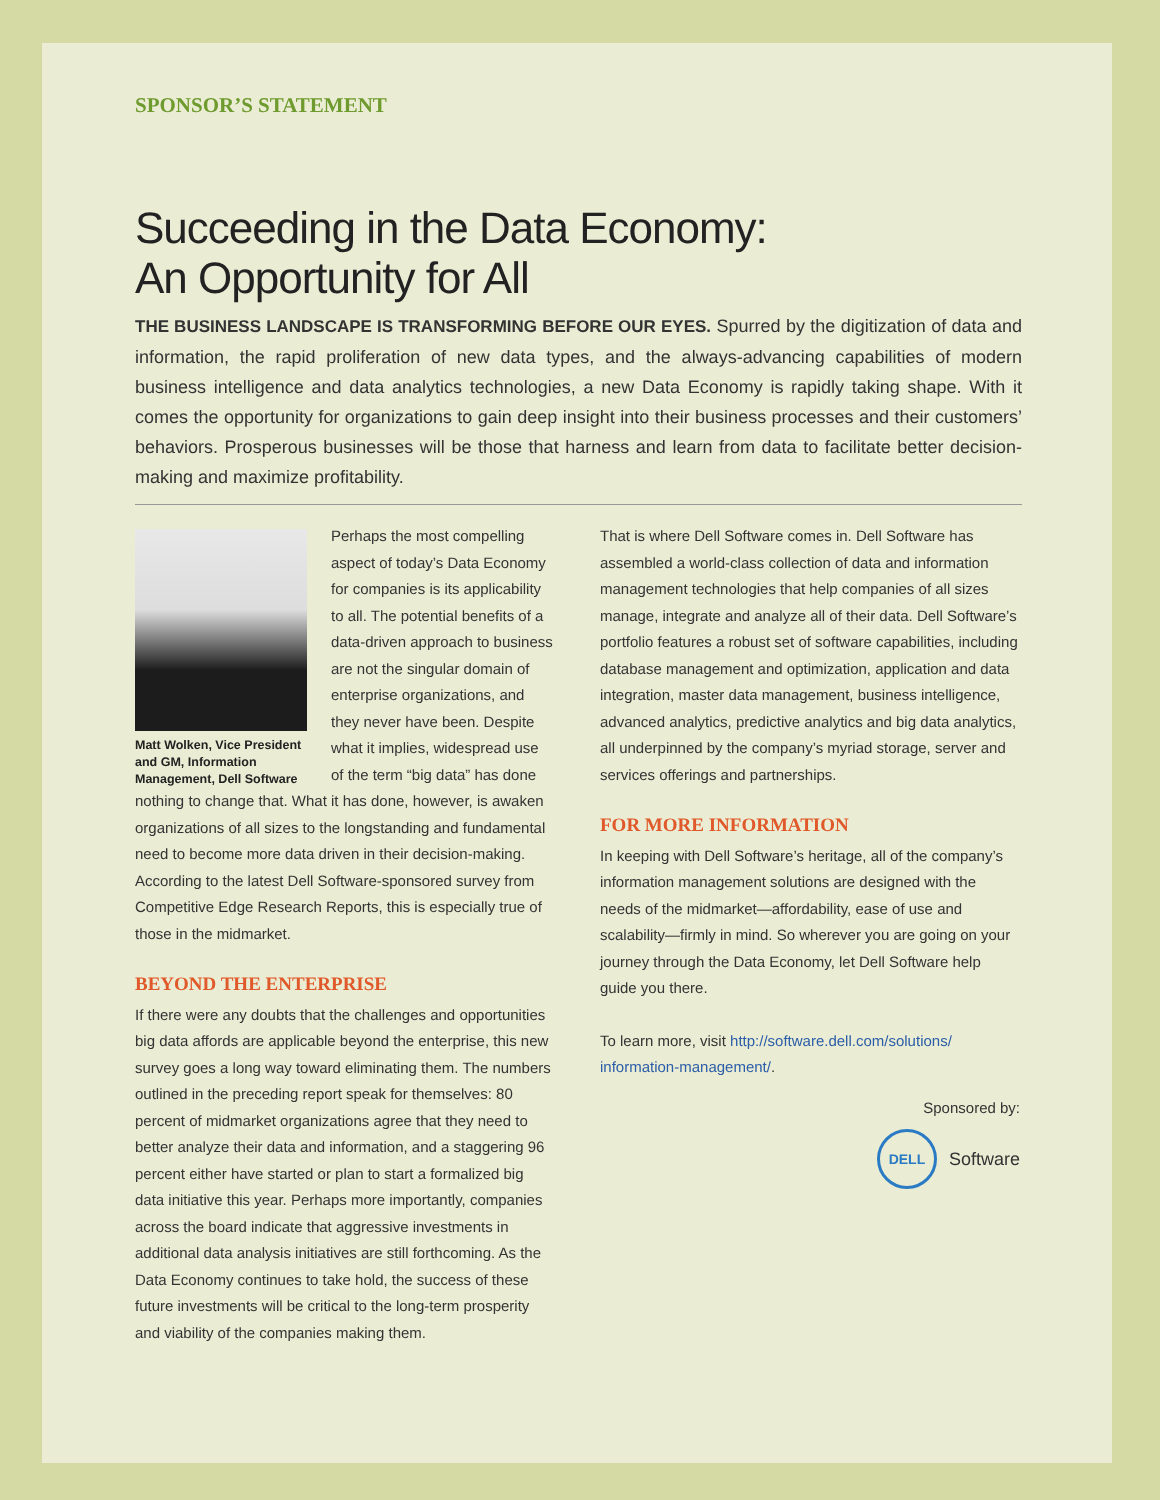SPONSOR’S STATEMENT
Succeeding in the Data Economy:
An Opportunity for All
THE BUSINESS LANDSCAPE IS TRANSFORMING BEFORE OUR EYES. Spurred by the digitization of data and information, the rapid proliferation of new data types, and the always-advancing capabilities of modern business intelligence and data analytics technologies, a new Data Economy is rapidly taking shape. With it comes the opportunity for organizations to gain deep insight into their business processes and their customers’ behaviors. Prosperous businesses will be those that harness and learn from data to facilitate better decision-making and maximize profitability.
Matt Wolken, Vice President and GM, Information Management, Dell Software
Perhaps the most compelling aspect of today’s Data Economy for companies is its applicability to all. The potential benefits of a data-driven approach to business are not the singular domain of enterprise organizations, and they never have been. Despite what it implies, widespread use of the term “big data” has done nothing to change that. What it has done, however, is awaken organizations of all sizes to the longstanding and fundamental need to become more data driven in their decision-making. According to the latest Dell Software-sponsored survey from Competitive Edge Research Reports, this is especially true of those in the midmarket.
BEYOND THE ENTERPRISE
If there were any doubts that the challenges and opportunities big data affords are applicable beyond the enterprise, this new survey goes a long way toward eliminating them. The numbers outlined in the preceding report speak for themselves: 80 percent of midmarket organizations agree that they need to better analyze their data and information, and a staggering 96 percent either have started or plan to start a formalized big data initiative this year. Perhaps more importantly, companies across the board indicate that aggressive investments in additional data analysis initiatives are still forthcoming. As the Data Economy continues to take hold, the success of these future investments will be critical to the long-term prosperity and viability of the companies making them.
That is where Dell Software comes in. Dell Software has assembled a world-class collection of data and information management technologies that help companies of all sizes manage, integrate and analyze all of their data. Dell Software’s portfolio features a robust set of software capabilities, including database management and optimization, application and data integration, master data management, business intelligence, advanced analytics, predictive analytics and big data analytics, all underpinned by the company’s myriad storage, server and services offerings and partnerships.
FOR MORE INFORMATION
In keeping with Dell Software’s heritage, all of the company’s information management solutions are designed with the needs of the midmarket—affordability, ease of use and scalability—firmly in mind. So wherever you are going on your journey through the Data Economy, let Dell Software help guide you there.
To learn more, visit http://software.dell.com/solutions/ information-management/.
Sponsored by:
DELL
Software